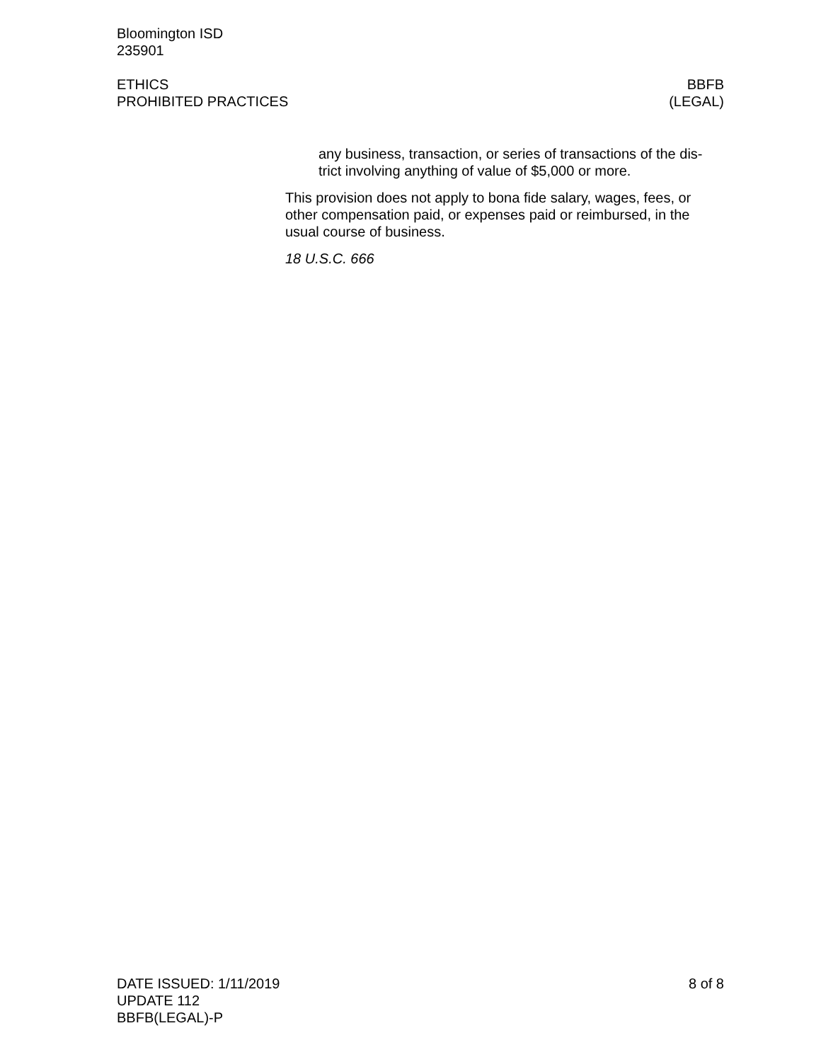Bloomington ISD
235901
ETHICS
PROHIBITED PRACTICES
BBFB
(LEGAL)
any business, transaction, or series of transactions of the dis-trict involving anything of value of $5,000 or more.
This provision does not apply to bona fide salary, wages, fees, or other compensation paid, or expenses paid or reimbursed, in the usual course of business.
18 U.S.C. 666
DATE ISSUED: 1/11/2019
UPDATE 112
BBFB(LEGAL)-P
8 of 8